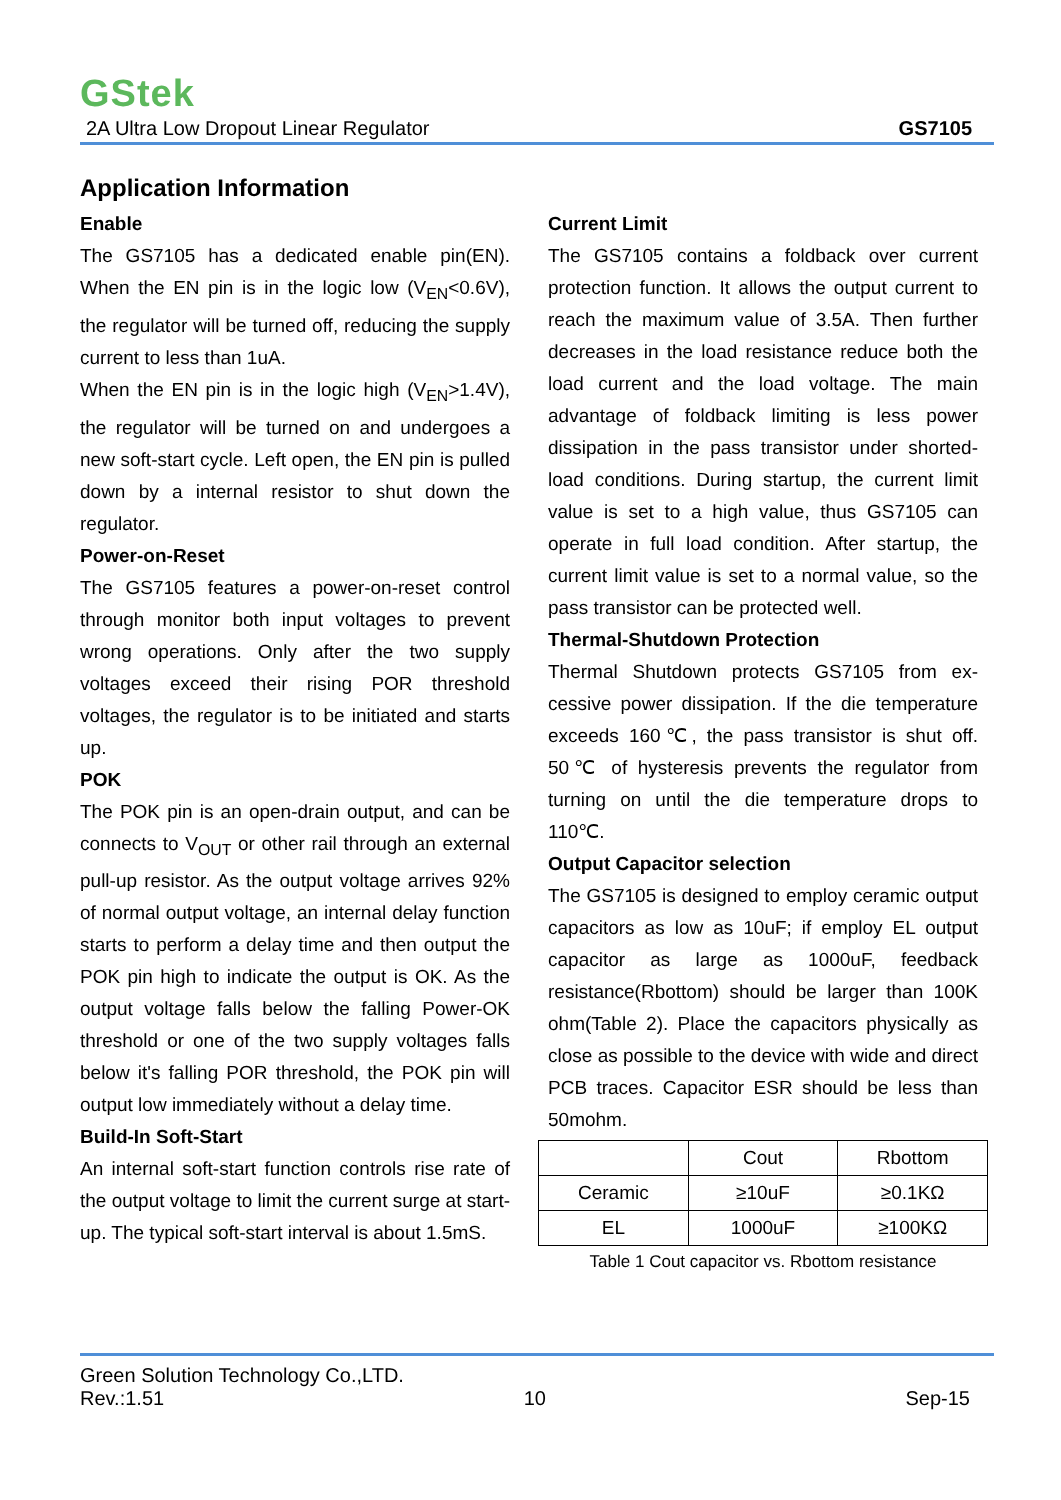GStek
2A Ultra Low Dropout Linear Regulator GS7105
Application Information
Enable
The GS7105 has a dedicated enable pin(EN). When the EN pin is in the logic low (V<sub>EN</sub><0.6V), the regulator will be turned off, reducing the supply current to less than 1uA.
When the EN pin is in the logic high (V<sub>EN</sub>>1.4V), the regulator will be turned on and undergoes a new soft-start cycle. Left open, the EN pin is pulled down by a internal resistor to shut down the regulator.
Power-on-Reset
The GS7105 features a power-on-reset control through monitor both input voltages to prevent wrong operations. Only after the two supply voltages exceed their rising POR threshold voltages, the regulator is to be initiated and starts up.
POK
The POK pin is an open-drain output, and can be connects to V<sub>OUT</sub> or other rail through an external pull-up resistor. As the output voltage arrives 92% of normal output voltage, an internal delay function starts to perform a delay time and then output the POK pin high to indicate the output is OK. As the output voltage falls below the falling Power-OK threshold or one of the two supply voltages falls below it's falling POR threshold, the POK pin will output low immediately without a delay time.
Build-In Soft-Start
An internal soft-start function controls rise rate of the output voltage to limit the current surge at start-up. The typical soft-start interval is about 1.5mS.
Current Limit
The GS7105 contains a foldback over current protection function. It allows the output current to reach the maximum value of 3.5A. Then further decreases in the load resistance reduce both the load current and the load voltage. The main advantage of foldback limiting is less power dissipation in the pass transistor under shorted-load conditions. During startup, the current limit value is set to a high value, thus GS7105 can operate in full load condition. After startup, the current limit value is set to a normal value, so the pass transistor can be protected well.
Thermal-Shutdown Protection
Thermal Shutdown protects GS7105 from ex-cessive power dissipation. If the die temperature exceeds 160℃, the pass transistor is shut off. 50℃ of hysteresis prevents the regulator from turning on until the die temperature drops to 110℃.
Output Capacitor selection
The GS7105 is designed to employ ceramic output capacitors as low as 10uF; if employ EL output capacitor as large as 1000uF, feedback resistance(Rbottom) should be larger than 100K ohm(Table 2). Place the capacitors physically as close as possible to the device with wide and direct PCB traces. Capacitor ESR should be less than 50mohm.
| | Cout | Rbottom |
| Ceramic | ≥10uF | ≥0.1KΩ |
| EL | 1000uF | ≥100KΩ |
Table 1 Cout capacitor vs. Rbottom resistance
Green Solution Technology Co.,LTD.
Rev.:1.51 10 Sep-15